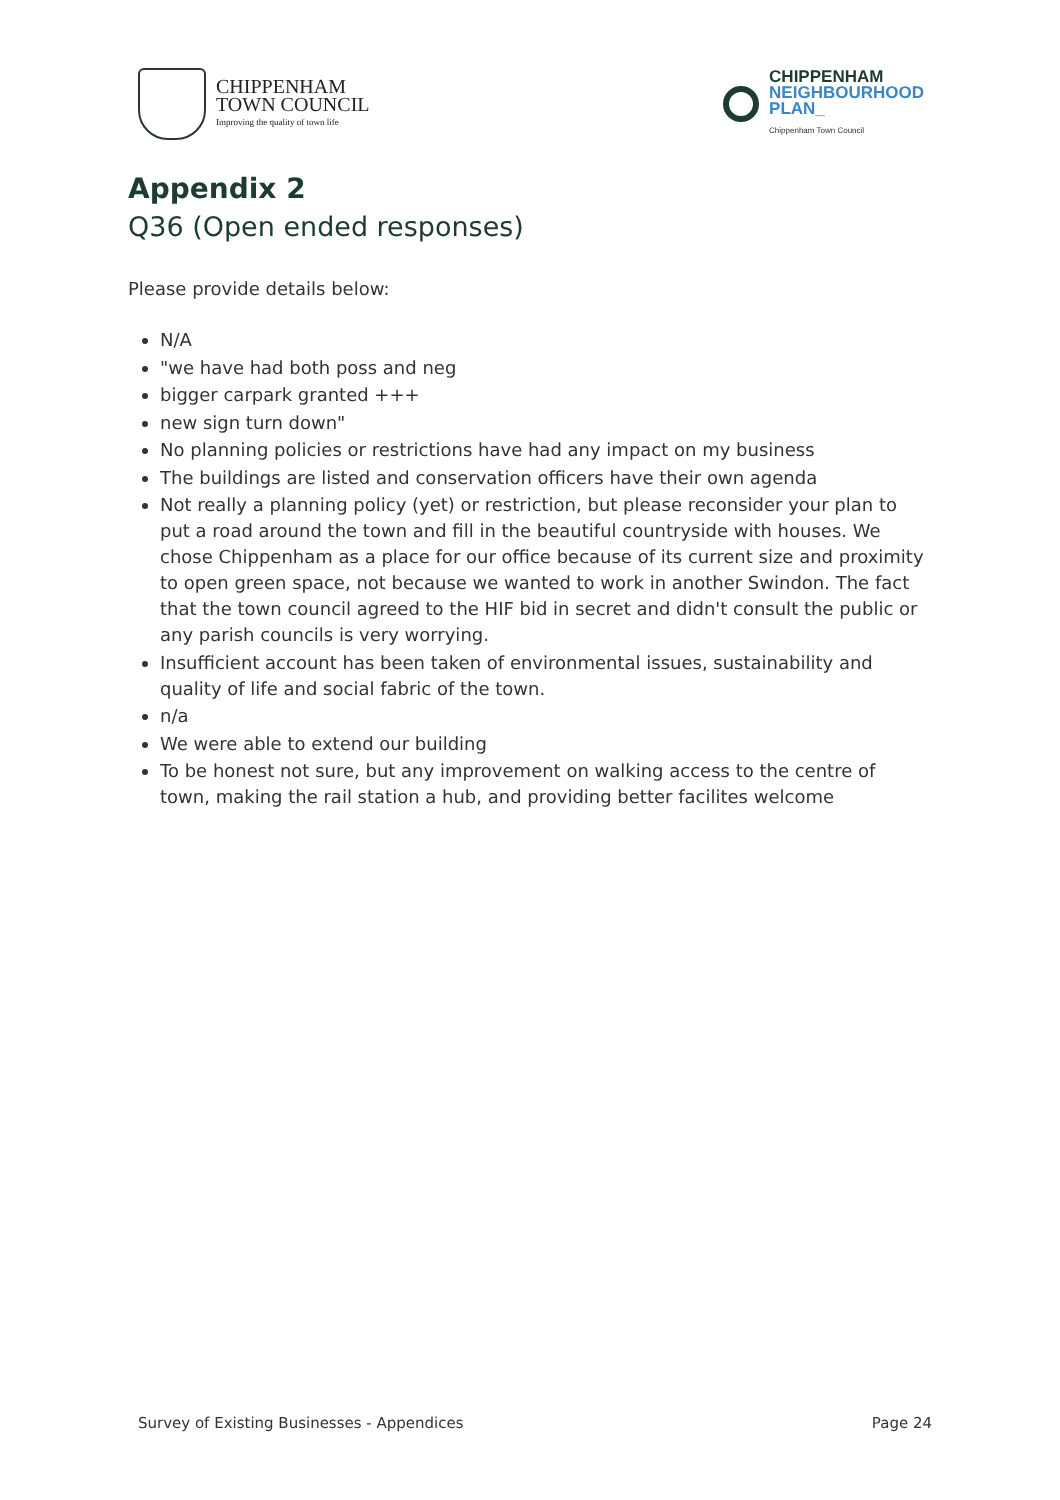CHIPPENHAM
TOWN COUNCIL
Improving the quality of town life
CHIPPENHAM
NEIGHBOURHOOD
PLAN_
Chippenham Town Council
Appendix 2
Q36 (Open ended responses)
Please provide details below:
N/A
"we have had both poss and neg
bigger carpark granted +++
new sign turn down"
No planning policies or restrictions have had any impact on my business
The buildings are listed and conservation officers have their own agenda
Not really a planning policy (yet) or restriction, but please reconsider your plan to put a road around the town and fill in the beautiful countryside with houses. We chose Chippenham as a place for our office because of its current size and proximity to open green space, not because we wanted to work in another Swindon. The fact that the town council agreed to the HIF bid in secret and didn't consult the public or any parish councils is very worrying.
Insufficient account has been taken of environmental issues, sustainability and quality of life and social fabric of the town.
n/a
We were able to extend our building
To be honest not sure, but any improvement on walking access to the centre of town, making the rail station a hub, and providing better facilites welcome
Survey of Existing Businesses - Appendices Page 24